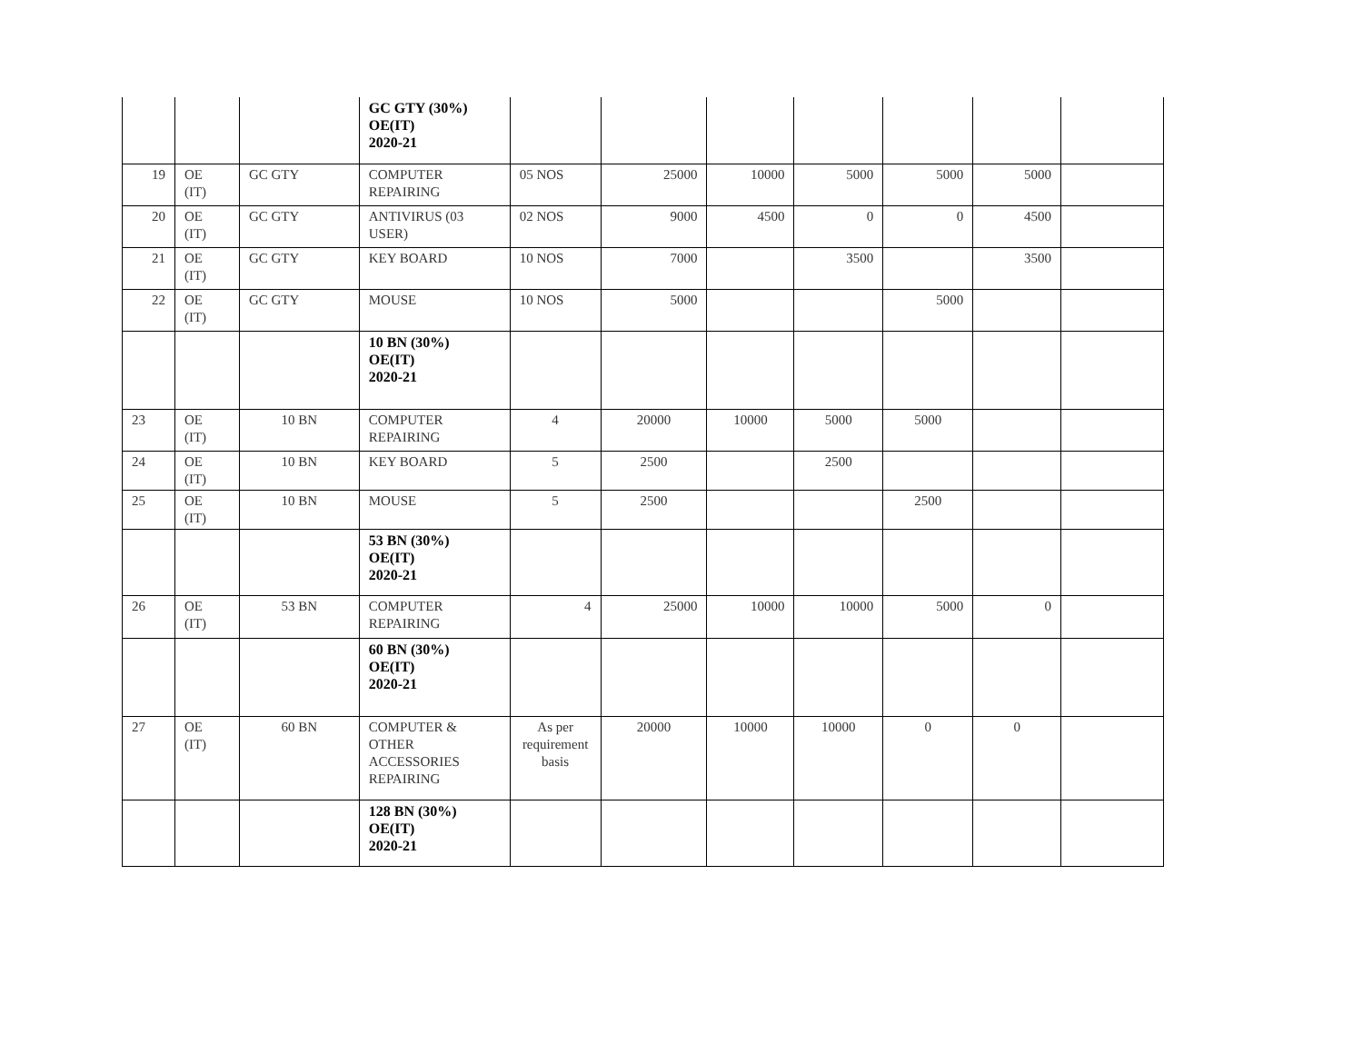| | | | GC GTY (30%) OE(IT) 2020-21 | | | | | | | |
| 19 | OE (IT) | GC GTY | COMPUTER REPAIRING | 05 NOS | 25000 | 10000 | 5000 | 5000 | 5000 | |
| 20 | OE (IT) | GC GTY | ANTIVIRUS (03 USER) | 02 NOS | 9000 | 4500 | 0 | 0 | 4500 | |
| 21 | OE (IT) | GC GTY | KEY BOARD | 10 NOS | 7000 | | 3500 | | 3500 | |
| 22 | OE (IT) | GC GTY | MOUSE | 10 NOS | 5000 | | | 5000 | | |
| | | | 10 BN (30%) OE(IT) 2020-21 | | | | | | | |
| 23 | OE (IT) | 10 BN | COMPUTER REPAIRING | 4 | 20000 | 10000 | 5000 | 5000 | | |
| 24 | OE (IT) | 10 BN | KEY BOARD | 5 | 2500 | | 2500 | | | |
| 25 | OE (IT) | 10 BN | MOUSE | 5 | 2500 | | | 2500 | | |
| | | | 53 BN (30%) OE(IT) 2020-21 | | | | | | | |
| 26 | OE (IT) | 53 BN | COMPUTER REPAIRING | 4 | 25000 | 10000 | 10000 | 5000 | 0 | |
| | | | 60 BN (30%) OE(IT) 2020-21 | | | | | | | |
| 27 | OE (IT) | 60 BN | COMPUTER & OTHER ACCESSORIES REPAIRING | As per requirement basis | 20000 | 10000 | 10000 | 0 | 0 | |
| | | | 128 BN (30%) OE(IT) 2020-21 | | | | | | | |